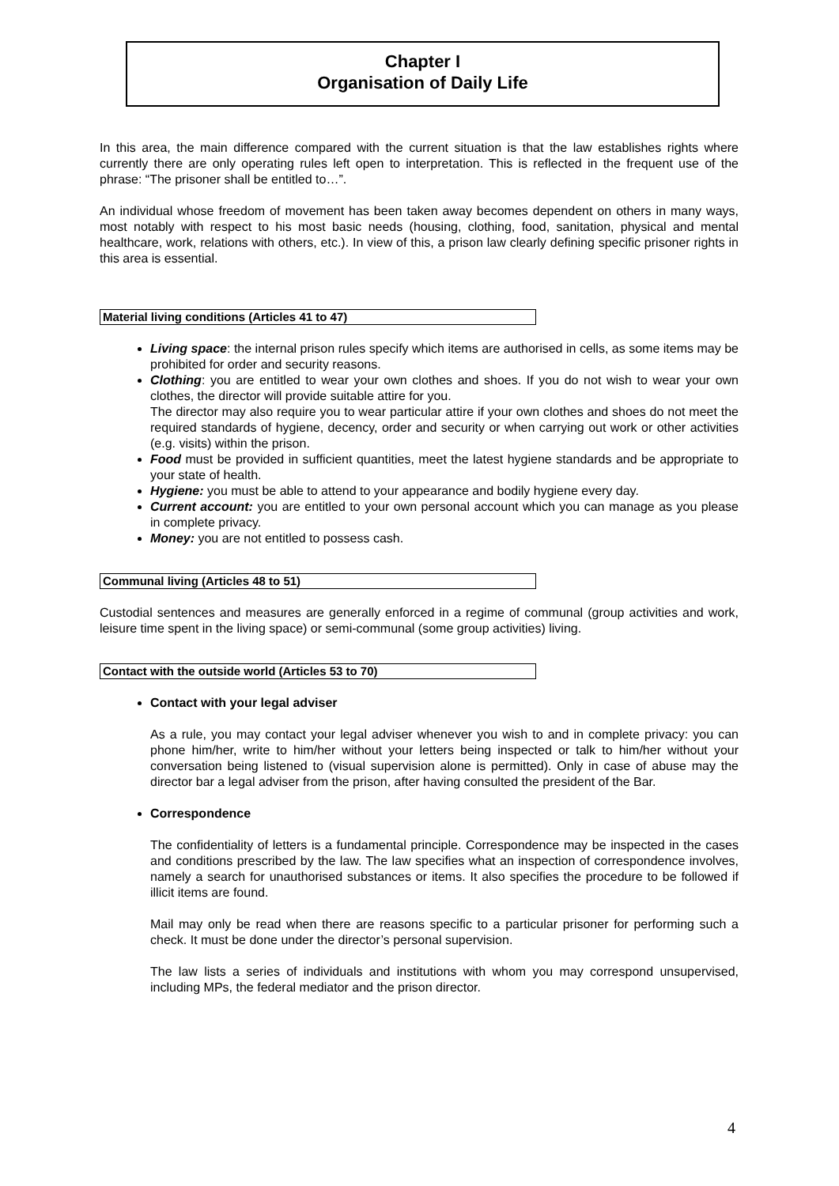Chapter I
Organisation of Daily Life
In this area, the main difference compared with the current situation is that the law establishes rights where currently there are only operating rules left open to interpretation. This is reflected in the frequent use of the phrase: “The prisoner shall be entitled to…”.
An individual whose freedom of movement has been taken away becomes dependent on others in many ways, most notably with respect to his most basic needs (housing, clothing, food, sanitation, physical and mental healthcare, work, relations with others, etc.). In view of this, a prison law clearly defining specific prisoner rights in this area is essential.
Material living conditions (Articles 41 to 47)
Living space: the internal prison rules specify which items are authorised in cells, as some items may be prohibited for order and security reasons.
Clothing: you are entitled to wear your own clothes and shoes. If you do not wish to wear your own clothes, the director will provide suitable attire for you.
The director may also require you to wear particular attire if your own clothes and shoes do not meet the required standards of hygiene, decency, order and security or when carrying out work or other activities (e.g. visits) within the prison.
Food must be provided in sufficient quantities, meet the latest hygiene standards and be appropriate to your state of health.
Hygiene: you must be able to attend to your appearance and bodily hygiene every day.
Current account: you are entitled to your own personal account which you can manage as you please in complete privacy.
Money: you are not entitled to possess cash.
Communal living (Articles 48 to 51)
Custodial sentences and measures are generally enforced in a regime of communal (group activities and work, leisure time spent in the living space) or semi-communal (some group activities) living.
Contact with the outside world (Articles 53 to 70)
Contact with your legal adviser
As a rule, you may contact your legal adviser whenever you wish to and in complete privacy: you can phone him/her, write to him/her without your letters being inspected or talk to him/her without your conversation being listened to (visual supervision alone is permitted). Only in case of abuse may the director bar a legal adviser from the prison, after having consulted the president of the Bar.
Correspondence
The confidentiality of letters is a fundamental principle. Correspondence may be inspected in the cases and conditions prescribed by the law. The law specifies what an inspection of correspondence involves, namely a search for unauthorised substances or items. It also specifies the procedure to be followed if illicit items are found.
Mail may only be read when there are reasons specific to a particular prisoner for performing such a check. It must be done under the director’s personal supervision.
The law lists a series of individuals and institutions with whom you may correspond unsupervised, including MPs, the federal mediator and the prison director.
4